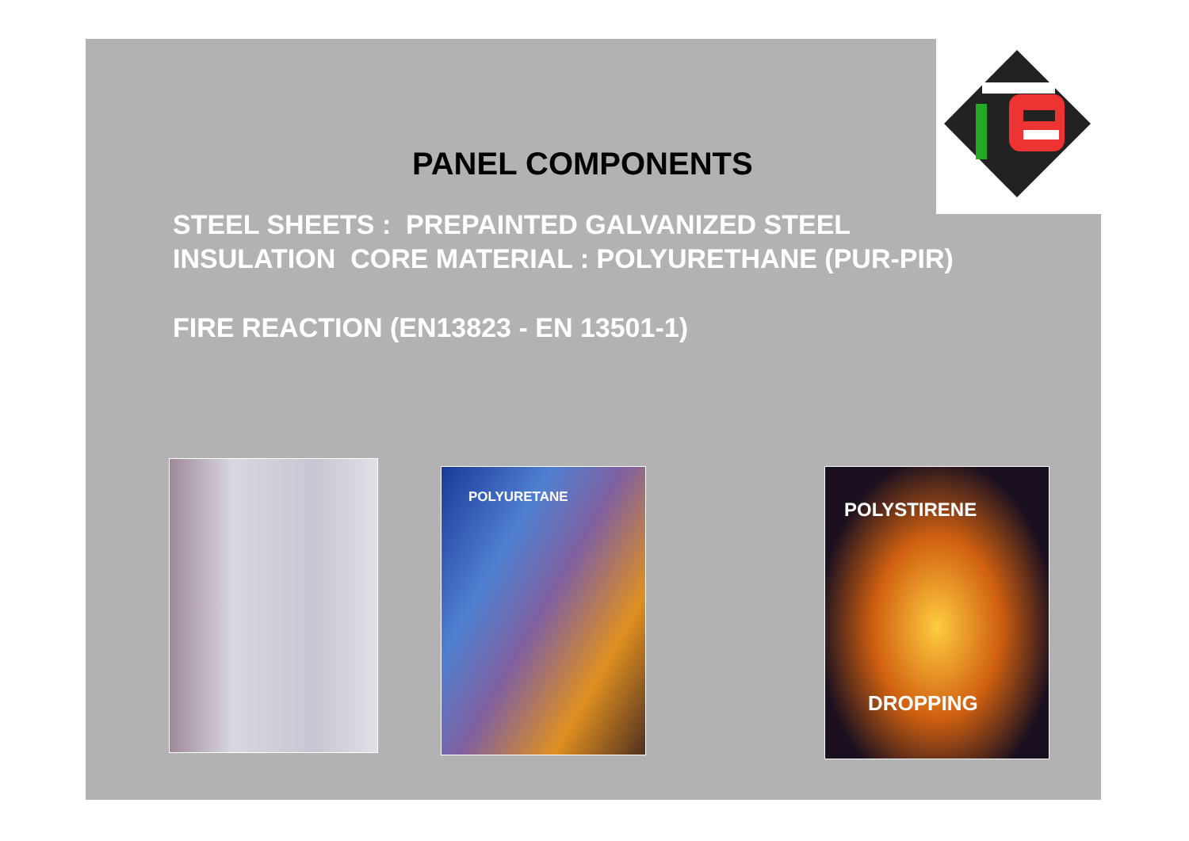PANEL COMPONENTS
STEEL SHEETS : PREPAINTED GALVANIZED STEEL
INSULATION CORE MATERIAL : POLYURETHANE (PUR-PIR)
FIRE REACTION (EN13823 - EN 13501-1)
POLYURETANE POLYSTIRENE
DROPPING